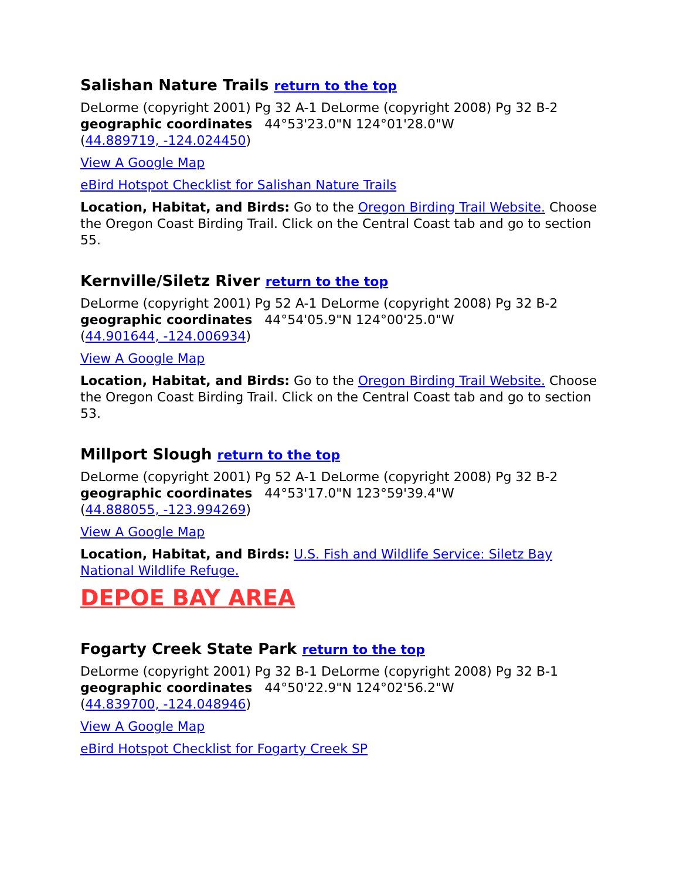Salishan Nature Trails return to the top
DeLorme (copyright 2001) Pg 32 A-1 DeLorme (copyright 2008) Pg 32 B-2
geographic coordinates 44°53'23.0"N 124°01'28.0"W
(44.889719, -124.024450)
View A Google Map
eBird Hotspot Checklist for Salishan Nature Trails
Location, Habitat, and Birds: Go to the Oregon Birding Trail Website. Choose the Oregon Coast Birding Trail. Click on the Central Coast tab and go to section 55.
Kernville/Siletz River return to the top
DeLorme (copyright 2001) Pg 52 A-1 DeLorme (copyright 2008) Pg 32 B-2
geographic coordinates 44°54'05.9"N 124°00'25.0"W
(44.901644, -124.006934)
View A Google Map
Location, Habitat, and Birds: Go to the Oregon Birding Trail Website. Choose the Oregon Coast Birding Trail. Click on the Central Coast tab and go to section 53.
Millport Slough return to the top
DeLorme (copyright 2001) Pg 52 A-1 DeLorme (copyright 2008) Pg 32 B-2
geographic coordinates 44°53'17.0"N 123°59'39.4"W
(44.888055, -123.994269)
View A Google Map
Location, Habitat, and Birds: U.S. Fish and Wildlife Service: Siletz Bay National Wildlife Refuge.
DEPOE BAY AREA
Fogarty Creek State Park return to the top
DeLorme (copyright 2001) Pg 32 B-1 DeLorme (copyright 2008) Pg 32 B-1
geographic coordinates 44°50'22.9"N 124°02'56.2"W
(44.839700, -124.048946)
View A Google Map
eBird Hotspot Checklist for Fogarty Creek SP